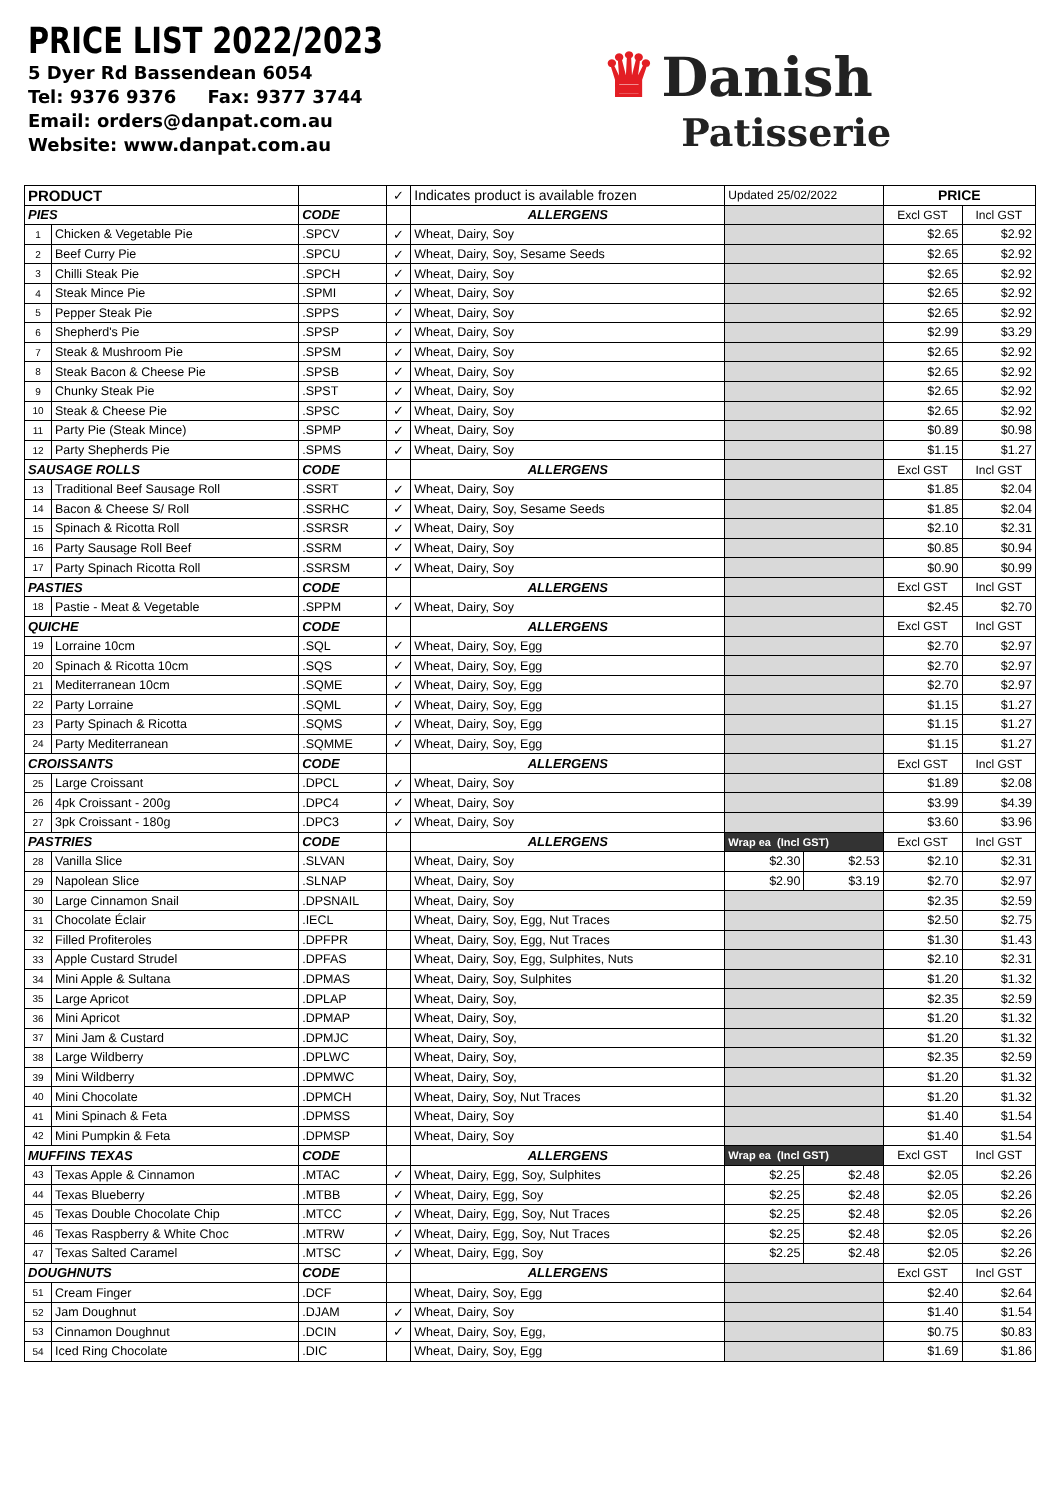PRICE LIST 2022/2023
5 Dyer Rd Bassendean 6054
Tel: 9376 9376 Fax: 9377 3744
Email: orders@danpat.com.au
Website: www.danpat.com.au
♛ Danish
Patisserie
| PRODUCT | | | ✓ | Indicates product is available frozen | Updated 25/02/2022 | | PRICE | |
| PIES | | CODE | | ALLERGENS | | | Excl GST | Incl GST |
| 1 | Chicken & Vegetable Pie | .SPCV | ✓ | Wheat, Dairy, Soy | | | $2.65 | $2.92 |
| 2 | Beef Curry Pie | .SPCU | ✓ | Wheat, Dairy, Soy, Sesame Seeds | | | $2.65 | $2.92 |
| 3 | Chilli Steak Pie | .SPCH | ✓ | Wheat, Dairy, Soy | | | $2.65 | $2.92 |
| 4 | Steak Mince Pie | .SPMI | ✓ | Wheat, Dairy, Soy | | | $2.65 | $2.92 |
| 5 | Pepper Steak Pie | .SPPS | ✓ | Wheat, Dairy, Soy | | | $2.65 | $2.92 |
| 6 | Shepherd's Pie | .SPSP | ✓ | Wheat, Dairy, Soy | | | $2.99 | $3.29 |
| 7 | Steak & Mushroom Pie | .SPSM | ✓ | Wheat, Dairy, Soy | | | $2.65 | $2.92 |
| 8 | Steak Bacon & Cheese Pie | .SPSB | ✓ | Wheat, Dairy, Soy | | | $2.65 | $2.92 |
| 9 | Chunky Steak Pie | .SPST | ✓ | Wheat, Dairy, Soy | | | $2.65 | $2.92 |
| 10 | Steak & Cheese Pie | .SPSC | ✓ | Wheat, Dairy, Soy | | | $2.65 | $2.92 |
| 11 | Party Pie (Steak Mince) | .SPMP | ✓ | Wheat, Dairy, Soy | | | $0.89 | $0.98 |
| 12 | Party Shepherds Pie | .SPMS | ✓ | Wheat, Dairy, Soy | | | $1.15 | $1.27 |
| SAUSAGE ROLLS | | CODE | | ALLERGENS | | | Excl GST | Incl GST |
| 13 | Traditional Beef Sausage Roll | .SSRT | ✓ | Wheat, Dairy, Soy | | | $1.85 | $2.04 |
| 14 | Bacon & Cheese S/ Roll | .SSRHC | ✓ | Wheat, Dairy, Soy, Sesame Seeds | | | $1.85 | $2.04 |
| 15 | Spinach & Ricotta Roll | .SSRSR | ✓ | Wheat, Dairy, Soy | | | $2.10 | $2.31 |
| 16 | Party Sausage Roll Beef | .SSRM | ✓ | Wheat, Dairy, Soy | | | $0.85 | $0.94 |
| 17 | Party Spinach Ricotta Roll | .SSRSM | ✓ | Wheat, Dairy, Soy | | | $0.90 | $0.99 |
| PASTIES | | CODE | | ALLERGENS | | | Excl GST | Incl GST |
| 18 | Pastie - Meat & Vegetable | .SPPM | ✓ | Wheat, Dairy, Soy | | | $2.45 | $2.70 |
| QUICHE | | CODE | | ALLERGENS | | | Excl GST | Incl GST |
| 19 | Lorraine 10cm | .SQL | ✓ | Wheat, Dairy, Soy, Egg | | | $2.70 | $2.97 |
| 20 | Spinach & Ricotta 10cm | .SQS | ✓ | Wheat, Dairy, Soy, Egg | | | $2.70 | $2.97 |
| 21 | Mediterranean 10cm | .SQME | ✓ | Wheat, Dairy, Soy, Egg | | | $2.70 | $2.97 |
| 22 | Party Lorraine | .SQML | ✓ | Wheat, Dairy, Soy, Egg | | | $1.15 | $1.27 |
| 23 | Party Spinach & Ricotta | .SQMS | ✓ | Wheat, Dairy, Soy, Egg | | | $1.15 | $1.27 |
| 24 | Party Mediterranean | .SQMME | ✓ | Wheat, Dairy, Soy, Egg | | | $1.15 | $1.27 |
| CROISSANTS | | CODE | | ALLERGENS | | | Excl GST | Incl GST |
| 25 | Large Croissant | .DPCL | ✓ | Wheat, Dairy, Soy | | | $1.89 | $2.08 |
| 26 | 4pk Croissant - 200g | .DPC4 | ✓ | Wheat, Dairy, Soy | | | $3.99 | $4.39 |
| 27 | 3pk Croissant - 180g | .DPC3 | ✓ | Wheat, Dairy, Soy | | | $3.60 | $3.96 |
| PASTRIES | | CODE | | ALLERGENS | Wrap ea (Incl GST) | | Excl GST | Incl GST |
| 28 | Vanilla Slice | .SLVAN | | Wheat, Dairy, Soy | $2.30 | $2.53 | $2.10 | $2.31 |
| 29 | Napolean Slice | .SLNAP | | Wheat, Dairy, Soy | $2.90 | $3.19 | $2.70 | $2.97 |
| 30 | Large Cinnamon Snail | .DPSNAIL | | Wheat, Dairy, Soy | | | $2.35 | $2.59 |
| 31 | Chocolate Éclair | .IECL | | Wheat, Dairy, Soy, Egg, Nut Traces | | | $2.50 | $2.75 |
| 32 | Filled Profiteroles | .DPFPR | | Wheat, Dairy, Soy, Egg, Nut Traces | | | $1.30 | $1.43 |
| 33 | Apple Custard Strudel | .DPFAS | | Wheat, Dairy, Soy, Egg, Sulphites, Nuts | | | $2.10 | $2.31 |
| 34 | Mini Apple & Sultana | .DPMAS | | Wheat, Dairy, Soy, Sulphites | | | $1.20 | $1.32 |
| 35 | Large Apricot | .DPLAP | | Wheat, Dairy, Soy, | | | $2.35 | $2.59 |
| 36 | Mini Apricot | .DPMAP | | Wheat, Dairy, Soy, | | | $1.20 | $1.32 |
| 37 | Mini Jam & Custard | .DPMJC | | Wheat, Dairy, Soy, | | | $1.20 | $1.32 |
| 38 | Large Wildberry | .DPLWC | | Wheat, Dairy, Soy, | | | $2.35 | $2.59 |
| 39 | Mini Wildberry | .DPMWC | | Wheat, Dairy, Soy, | | | $1.20 | $1.32 |
| 40 | Mini Chocolate | .DPMCH | | Wheat, Dairy, Soy, Nut Traces | | | $1.20 | $1.32 |
| 41 | Mini Spinach & Feta | .DPMSS | | Wheat, Dairy, Soy | | | $1.40 | $1.54 |
| 42 | Mini Pumpkin & Feta | .DPMSP | | Wheat, Dairy, Soy | | | $1.40 | $1.54 |
| MUFFINS TEXAS | | CODE | | ALLERGENS | Wrap ea (Incl GST) | | Excl GST | Incl GST |
| 43 | Texas Apple & Cinnamon | .MTAC | ✓ | Wheat, Dairy, Egg, Soy, Sulphites | $2.25 | $2.48 | $2.05 | $2.26 |
| 44 | Texas Blueberry | .MTBB | ✓ | Wheat, Dairy, Egg, Soy | $2.25 | $2.48 | $2.05 | $2.26 |
| 45 | Texas Double Chocolate Chip | .MTCC | ✓ | Wheat, Dairy, Egg, Soy, Nut Traces | $2.25 | $2.48 | $2.05 | $2.26 |
| 46 | Texas Raspberry & White Choc | .MTRW | ✓ | Wheat, Dairy, Egg, Soy, Nut Traces | $2.25 | $2.48 | $2.05 | $2.26 |
| 47 | Texas Salted Caramel | .MTSC | ✓ | Wheat, Dairy, Egg, Soy | $2.25 | $2.48 | $2.05 | $2.26 |
| DOUGHNUTS | | CODE | | ALLERGENS | | | Excl GST | Incl GST |
| 51 | Cream Finger | .DCF | | Wheat, Dairy, Soy, Egg | | | $2.40 | $2.64 |
| 52 | Jam Doughnut | .DJAM | ✓ | Wheat, Dairy, Soy | | | $1.40 | $1.54 |
| 53 | Cinnamon Doughnut | .DCIN | ✓ | Wheat, Dairy, Soy, Egg, | | | $0.75 | $0.83 |
| 54 | Iced Ring Chocolate | .DIC | | Wheat, Dairy, Soy, Egg | | | $1.69 | $1.86 |